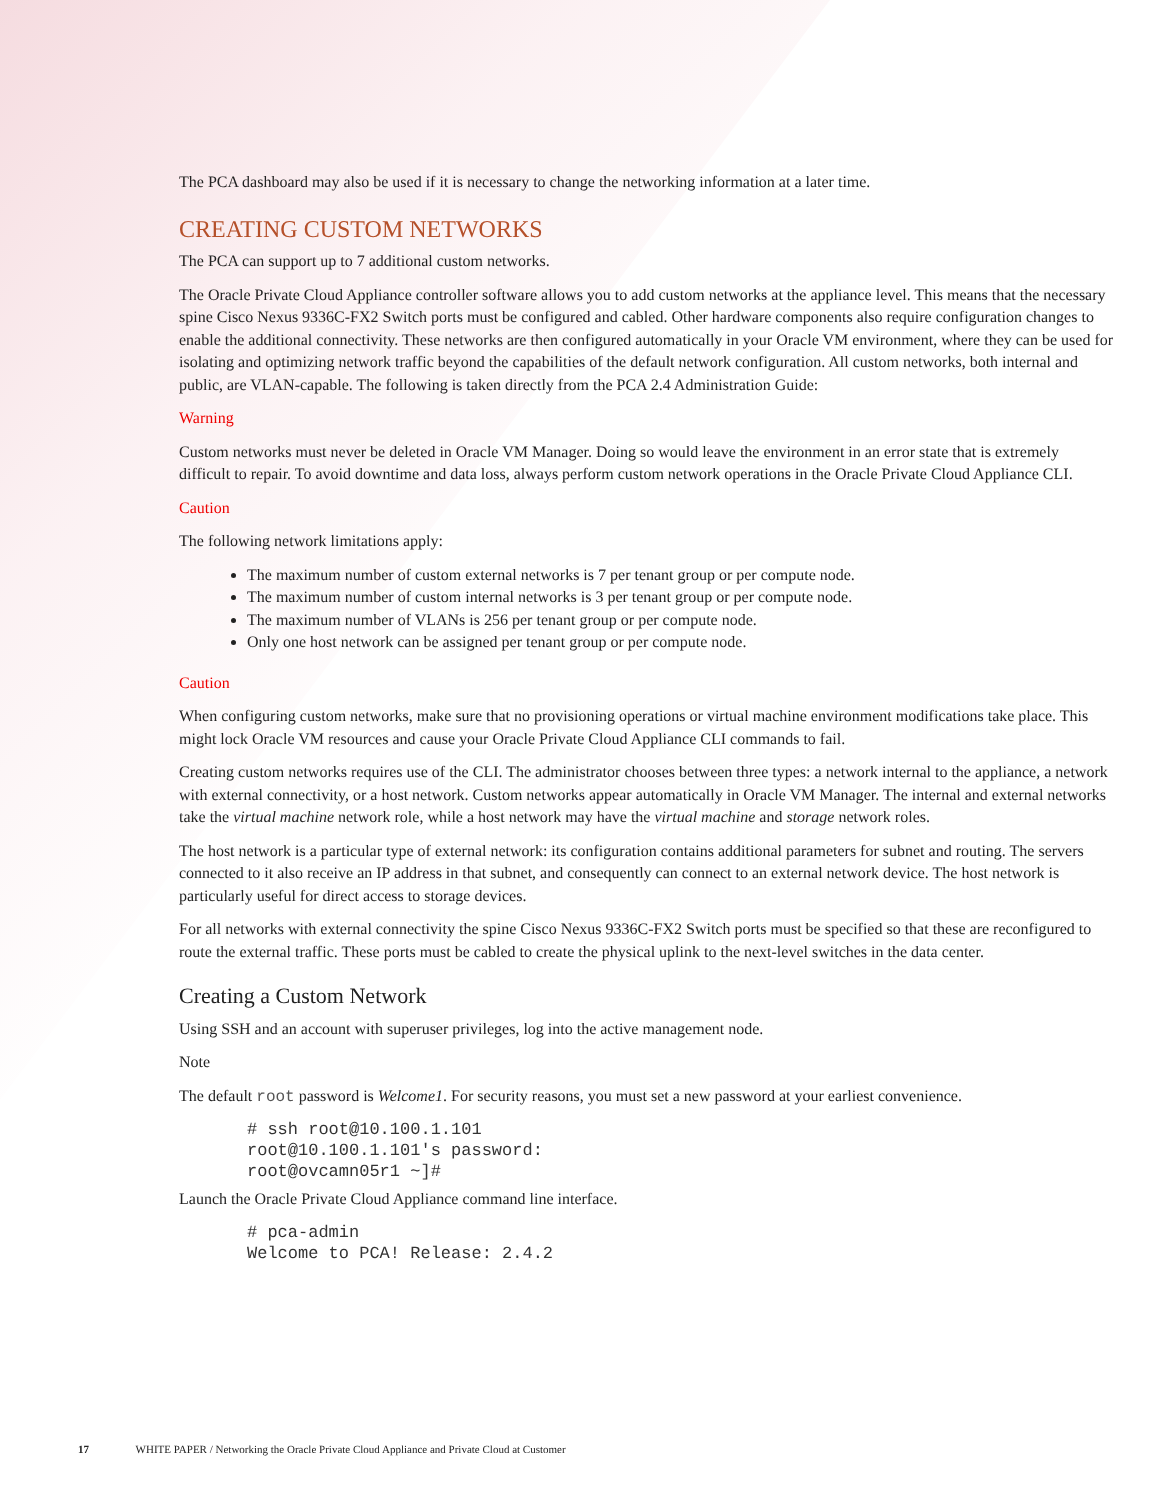The PCA dashboard may also be used if it is necessary to change the networking information at a later time.
CREATING CUSTOM NETWORKS
The PCA can support up to 7 additional custom networks.
The Oracle Private Cloud Appliance controller software allows you to add custom networks at the appliance level. This means that the necessary spine Cisco Nexus 9336C-FX2 Switch ports must be configured and cabled. Other hardware components also require configuration changes to enable the additional connectivity. These networks are then configured automatically in your Oracle VM environment, where they can be used for isolating and optimizing network traffic beyond the capabilities of the default network configuration. All custom networks, both internal and public, are VLAN-capable. The following is taken directly from the PCA 2.4 Administration Guide:
Warning
Custom networks must never be deleted in Oracle VM Manager. Doing so would leave the environment in an error state that is extremely difficult to repair. To avoid downtime and data loss, always perform custom network operations in the Oracle Private Cloud Appliance CLI.
Caution
The following network limitations apply:
The maximum number of custom external networks is 7 per tenant group or per compute node.
The maximum number of custom internal networks is 3 per tenant group or per compute node.
The maximum number of VLANs is 256 per tenant group or per compute node.
Only one host network can be assigned per tenant group or per compute node.
Caution
When configuring custom networks, make sure that no provisioning operations or virtual machine environment modifications take place. This might lock Oracle VM resources and cause your Oracle Private Cloud Appliance CLI commands to fail.
Creating custom networks requires use of the CLI. The administrator chooses between three types: a network internal to the appliance, a network with external connectivity, or a host network. Custom networks appear automatically in Oracle VM Manager. The internal and external networks take the virtual machine network role, while a host network may have the virtual machine and storage network roles.
The host network is a particular type of external network: its configuration contains additional parameters for subnet and routing. The servers connected to it also receive an IP address in that subnet, and consequently can connect to an external network device. The host network is particularly useful for direct access to storage devices.
For all networks with external connectivity the spine Cisco Nexus 9336C-FX2 Switch ports must be specified so that these are reconfigured to route the external traffic. These ports must be cabled to create the physical uplink to the next-level switches in the data center.
Creating a Custom Network
Using SSH and an account with superuser privileges, log into the active management node.
Note
The default root password is Welcome1. For security reasons, you must set a new password at your earliest convenience.
# ssh root@10.100.1.101
root@10.100.1.101's password:
root@ovcamn05r1 ~]#
Launch the Oracle Private Cloud Appliance command line interface.
# pca-admin
Welcome to PCA! Release: 2.4.2
17 WHITE PAPER / Networking the Oracle Private Cloud Appliance and Private Cloud at Customer